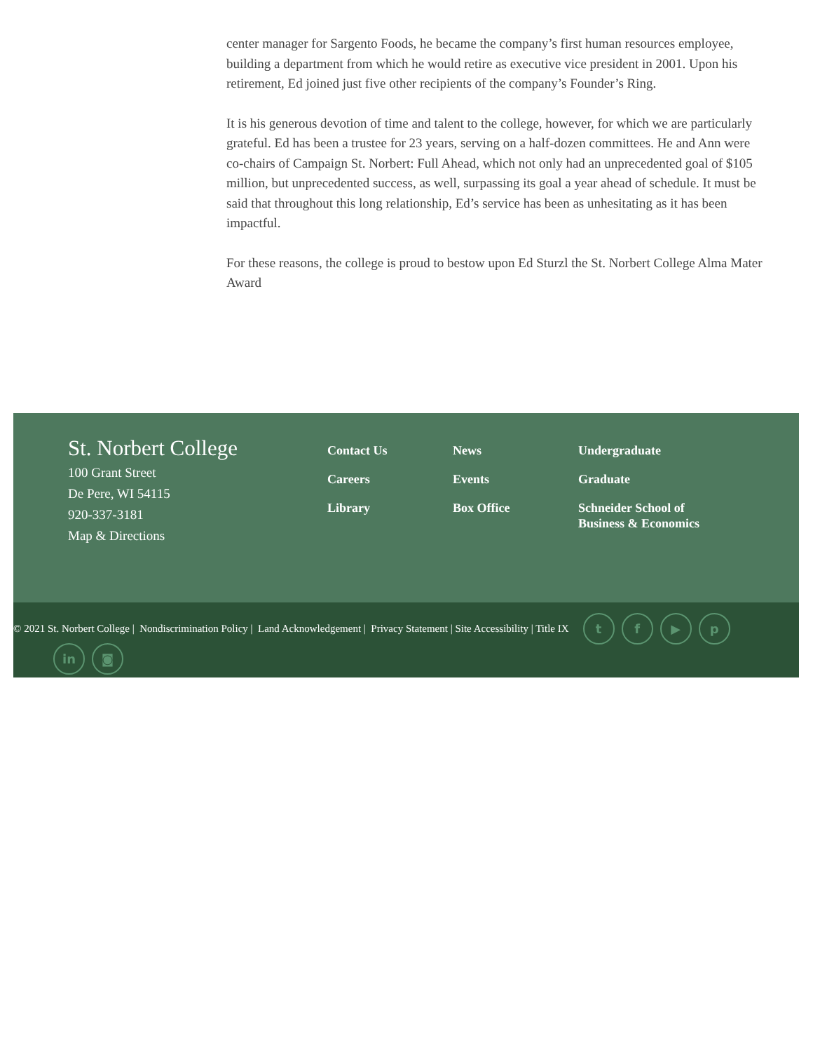center manager for Sargento Foods, he became the company’s first human resources employee, building a department from which he would retire as executive vice president in 2001. Upon his retirement, Ed joined just five other recipients of the company’s Founder’s Ring.
It is his generous devotion of time and talent to the college, however, for which we are particularly grateful. Ed has been a trustee for 23 years, serving on a half-dozen committees. He and Ann were co-chairs of Campaign St. Norbert: Full Ahead, which not only had an unprecedented goal of $105 million, but unprecedented success, as well, surpassing its goal a year ahead of schedule. It must be said that throughout this long relationship, Ed’s service has been as unhesitating as it has been impactful.
For these reasons, the college is proud to bestow upon Ed Sturzl the St. Norbert College Alma Mater Award
St. Norbert College
100 Grant Street
De Pere, WI 54115
920-337-3181
Map & Directions
Contact Us
Careers
Library
News
Events
Box Office
Undergraduate
Graduate
Schneider School of
Business & Economics
© 2021 St. Norbert College | Nondiscrimination Policy | Land Acknowledgement | Privacy Statement | Site Accessibility | Title IX tf ▶ p
in ◙